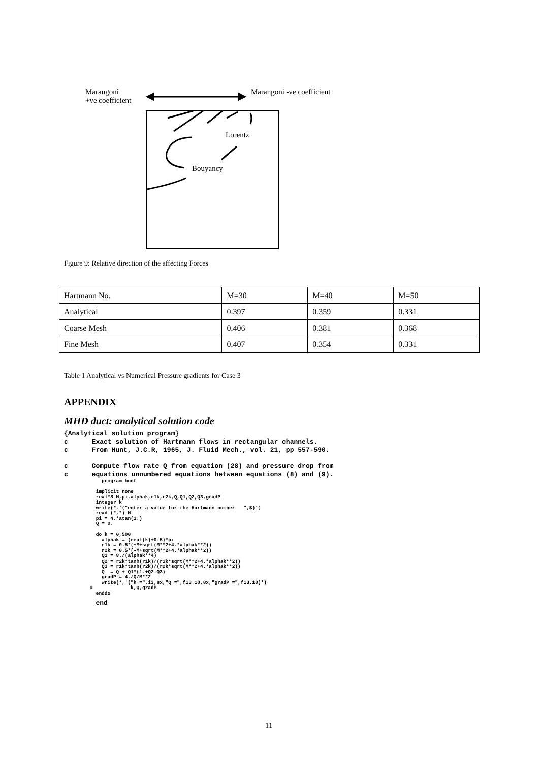Marangoni
+ve coefficient
Marangoni -ve coefficient
Lorentz
Bouyancy
Figure 9: Relative direction of the affecting Forces
| Hartmann No. | M=30 | M=40 | M=50 |
| Analytical | 0.397 | 0.359 | 0.331 |
| Coarse Mesh | 0.406 | 0.381 | 0.368 |
| Fine Mesh | 0.407 | 0.354 | 0.331 |
Table 1 Analytical vs Numerical Pressure gradients for Case 3
APPENDIX
MHD duct: analytical solution code
{Analytical solution program}
c      Exact solution of Hartmann flows in rectangular channels.
c      From Hunt, J.C.R, 1965, J. Fluid Mech., vol. 21, pp 557-590.

c      Compute flow rate Q from equation (28) and pressure drop from
c      equations unnumbered equations between equations (8) and (9).
             program hunt

           implicit none
           real*8 M,pi,alphak,r1k,r2k,Q,Q1,Q2,Q3,gradP
           integer k
           write(*,'("enter a value for the Hartmann number   ",$)')
           read (*,*) M
           pi = 4.*atan(1.)
           Q = 0.

           do k = 0,500
             alphak = (real(k)+0.5)*pi
             r1k = 0.5*(+M+sqrt(M**2+4.*alphak**2))
             r2k = 0.5*(-M+sqrt(M**2+4.*alphak**2))
             Q1 = 8./(alphak**4)
             Q2 = r2k*tanh(r1k)/(r1k*sqrt(M**2+4.*alphak**2))
             Q3 = r1k*tanh(r2k)/(r2k*sqrt(M**2+4.*alphak**2))
             Q  = Q + Q1*(1.+Q2-Q3)
             gradP = 4./Q/M**2
             write(*,'("k =",i3,8x,"Q =",f13.10,8x,"gradP =",f13.10)')
         &             k,Q,gradP
           enddo
        end
11